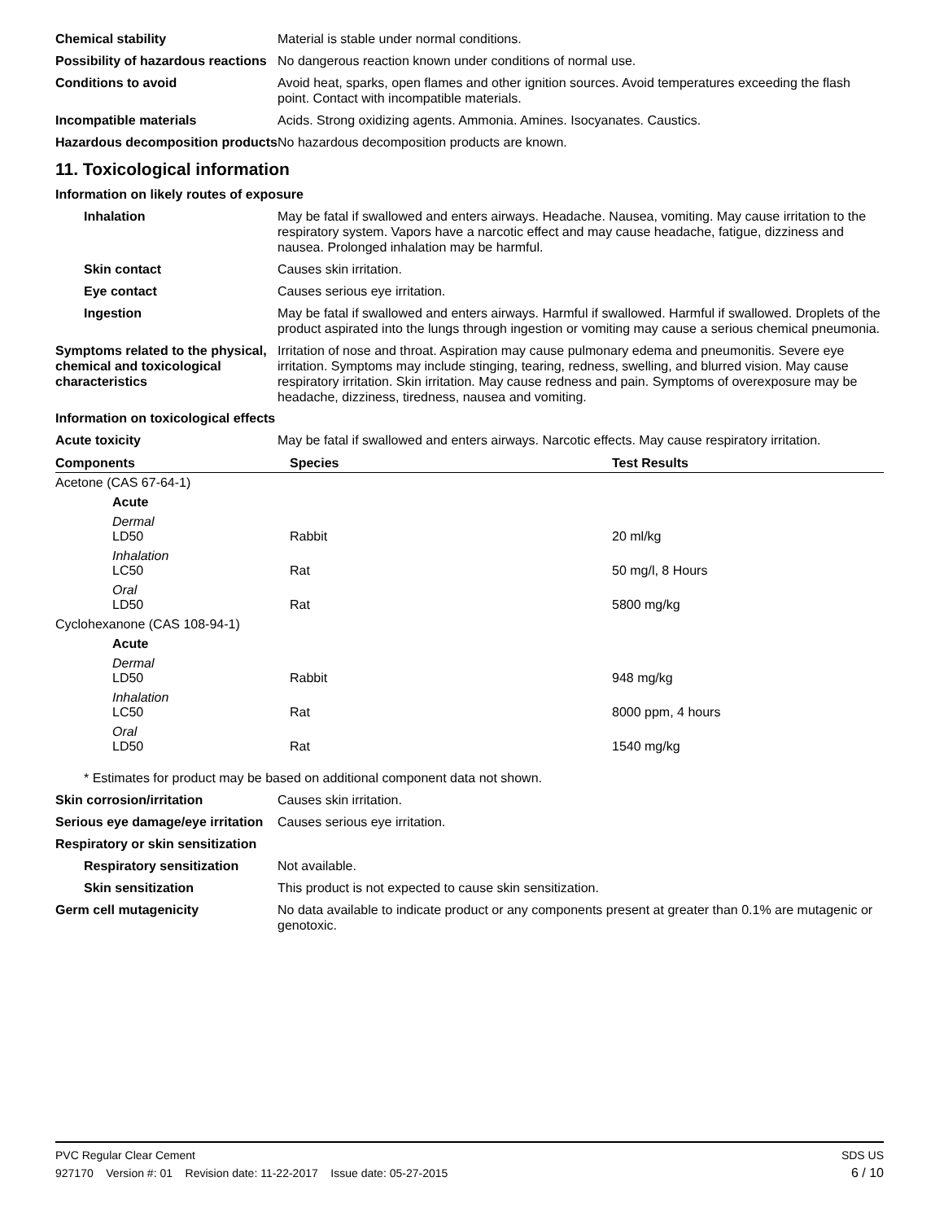Chemical stability Material is stable under normal conditions.
Possibility of hazardous reactions
No dangerous reaction known under conditions of normal use.
Conditions to avoid Avoid heat, sparks, open flames and other ignition sources. Avoid temperatures exceeding the flash point. Contact with incompatible materials.
Incompatible materials Acids. Strong oxidizing agents. Ammonia. Amines. Isocyanates. Caustics.
Hazardous decomposition products
No hazardous decomposition products are known.
11. Toxicological information
Information on likely routes of exposure
Inhalation May be fatal if swallowed and enters airways. Headache. Nausea, vomiting. May cause irritation to the respiratory system. Vapors have a narcotic effect and may cause headache, fatigue, dizziness and nausea. Prolonged inhalation may be harmful.
Skin contact Causes skin irritation.
Eye contact Causes serious eye irritation.
Ingestion May be fatal if swallowed and enters airways. Harmful if swallowed. Harmful if swallowed. Droplets of the product aspirated into the lungs through ingestion or vomiting may cause a serious chemical pneumonia.
Symptoms related to the physical, chemical and toxicological characteristics
Irritation of nose and throat. Aspiration may cause pulmonary edema and pneumonitis. Severe eye irritation. Symptoms may include stinging, tearing, redness, swelling, and blurred vision. May cause respiratory irritation. Skin irritation. May cause redness and pain. Symptoms of overexposure may be headache, dizziness, tiredness, nausea and vomiting.
Information on toxicological effects
Acute toxicity May be fatal if swallowed and enters airways. Narcotic effects. May cause respiratory irritation.
| Components | Species | Test Results |
| --- | --- | --- |
| Acetone (CAS 67-64-1) | | |
| Acute | | |
| Dermal LD50 | Rabbit | 20 ml/kg |
| Inhalation LC50 | Rat | 50 mg/l, 8 Hours |
| Oral LD50 | Rat | 5800 mg/kg |
| Cyclohexanone (CAS 108-94-1) | | |
| Acute | | |
| Dermal LD50 | Rabbit | 948 mg/kg |
| Inhalation LC50 | Rat | 8000 ppm, 4 hours |
| Oral LD50 | Rat | 1540 mg/kg |
* Estimates for product may be based on additional component data not shown.
Skin corrosion/irritation Causes skin irritation.
Serious eye damage/eye irritation
Causes serious eye irritation.
Respiratory or skin sensitization
Respiratory sensitization
Not available.
Skin sensitization This product is not expected to cause skin sensitization.
Germ cell mutagenicity No data available to indicate product or any components present at greater than 0.1% are mutagenic or genotoxic.
PVC Regular Clear Cement SDS US
927170 Version #: 01 Revision date: 11-22-2017 Issue date: 05-27-2015 6 / 10